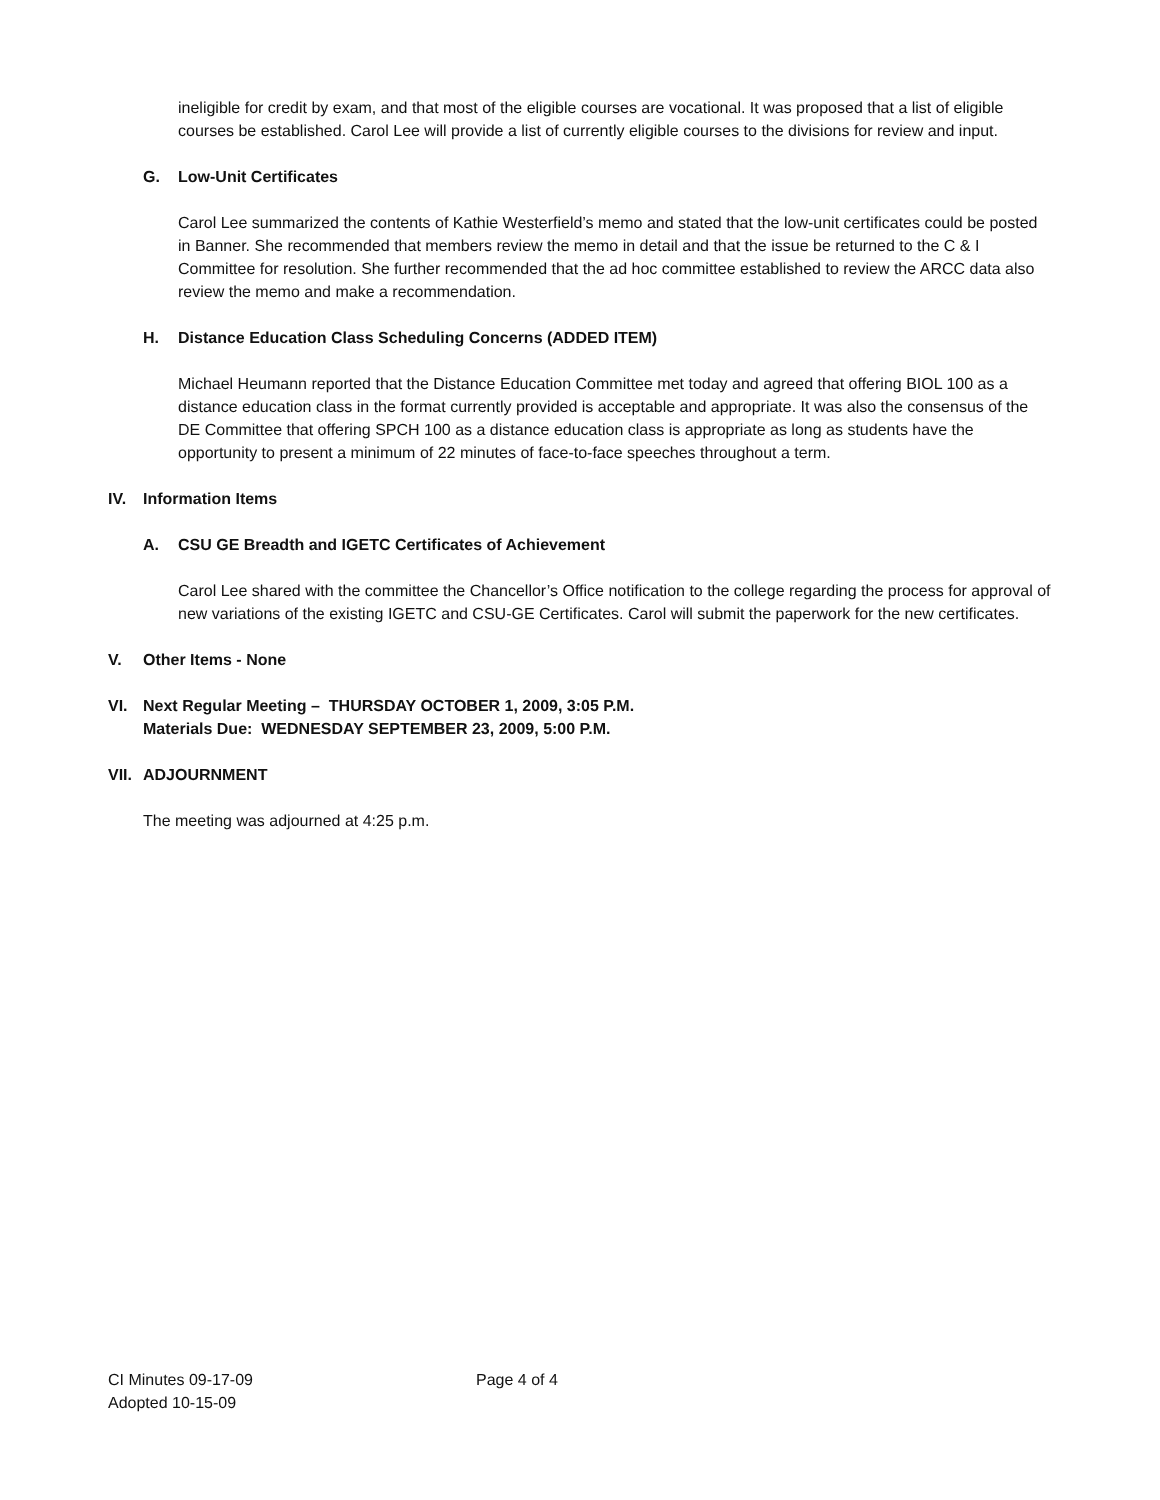ineligible for credit by exam, and that most of the eligible courses are vocational. It was proposed that a list of eligible courses be established. Carol Lee will provide a list of currently eligible courses to the divisions for review and input.
G. Low-Unit Certificates
Carol Lee summarized the contents of Kathie Westerfield’s memo and stated that the low-unit certificates could be posted in Banner. She recommended that members review the memo in detail and that the issue be returned to the C & I Committee for resolution. She further recommended that the ad hoc committee established to review the ARCC data also review the memo and make a recommendation.
H. Distance Education Class Scheduling Concerns (ADDED ITEM)
Michael Heumann reported that the Distance Education Committee met today and agreed that offering BIOL 100 as a distance education class in the format currently provided is acceptable and appropriate. It was also the consensus of the DE Committee that offering SPCH 100 as a distance education class is appropriate as long as students have the opportunity to present a minimum of 22 minutes of face-to-face speeches throughout a term.
IV. Information Items
A. CSU GE Breadth and IGETC Certificates of Achievement
Carol Lee shared with the committee the Chancellor’s Office notification to the college regarding the process for approval of new variations of the existing IGETC and CSU-GE Certificates. Carol will submit the paperwork for the new certificates.
V. Other Items - None
VI. Next Regular Meeting – THURSDAY OCTOBER 1, 2009, 3:05 P.M.
Materials Due: WEDNESDAY SEPTEMBER 23, 2009, 5:00 P.M.
VII. ADJOURNMENT
The meeting was adjourned at 4:25 p.m.
CI Minutes 09-17-09 Page 4 of 4
Adopted 10-15-09